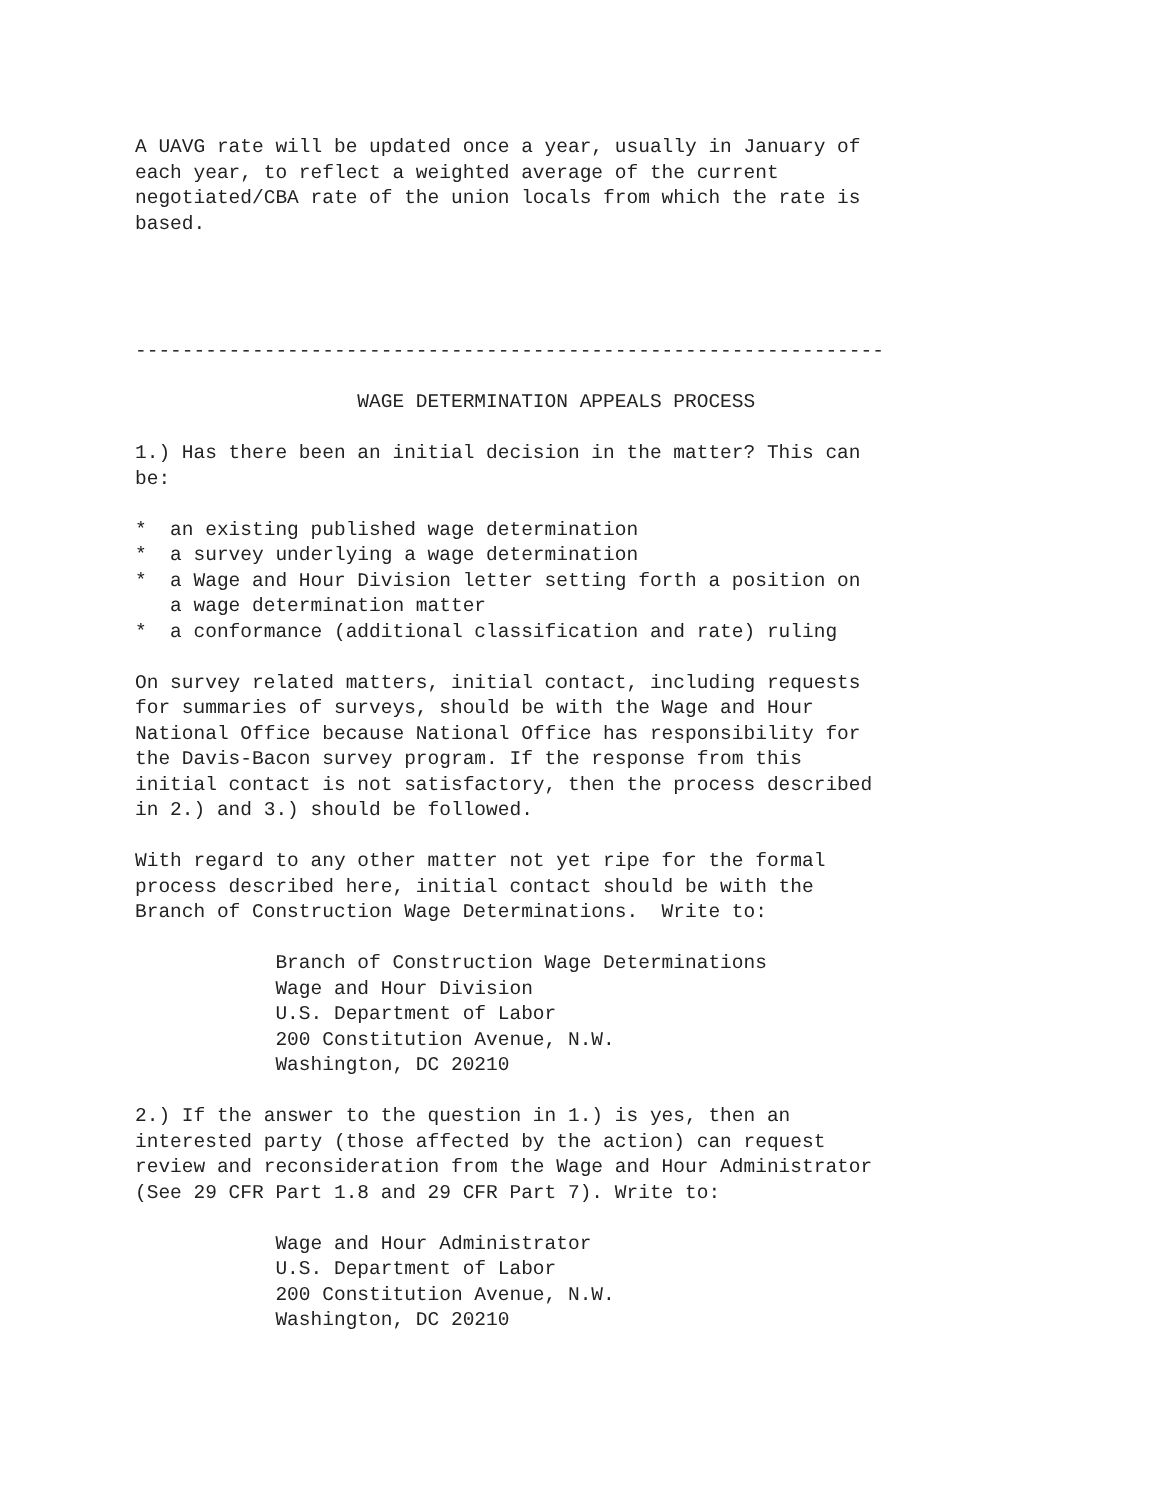A UAVG rate will be updated once a year, usually in January of
each year, to reflect a weighted average of the current
negotiated/CBA rate of the union locals from which the rate is
based.




----------------------------------------------------------------

                   WAGE DETERMINATION APPEALS PROCESS

1.) Has there been an initial decision in the matter? This can
be:

*  an existing published wage determination
*  a survey underlying a wage determination
*  a Wage and Hour Division letter setting forth a position on
   a wage determination matter
*  a conformance (additional classification and rate) ruling

On survey related matters, initial contact, including requests
for summaries of surveys, should be with the Wage and Hour
National Office because National Office has responsibility for
the Davis-Bacon survey program. If the response from this
initial contact is not satisfactory, then the process described
in 2.) and 3.) should be followed.

With regard to any other matter not yet ripe for the formal
process described here, initial contact should be with the
Branch of Construction Wage Determinations.  Write to:

            Branch of Construction Wage Determinations
            Wage and Hour Division
            U.S. Department of Labor
            200 Constitution Avenue, N.W.
            Washington, DC 20210

2.) If the answer to the question in 1.) is yes, then an
interested party (those affected by the action) can request
review and reconsideration from the Wage and Hour Administrator
(See 29 CFR Part 1.8 and 29 CFR Part 7). Write to:

            Wage and Hour Administrator
            U.S. Department of Labor
            200 Constitution Avenue, N.W.
            Washington, DC 20210